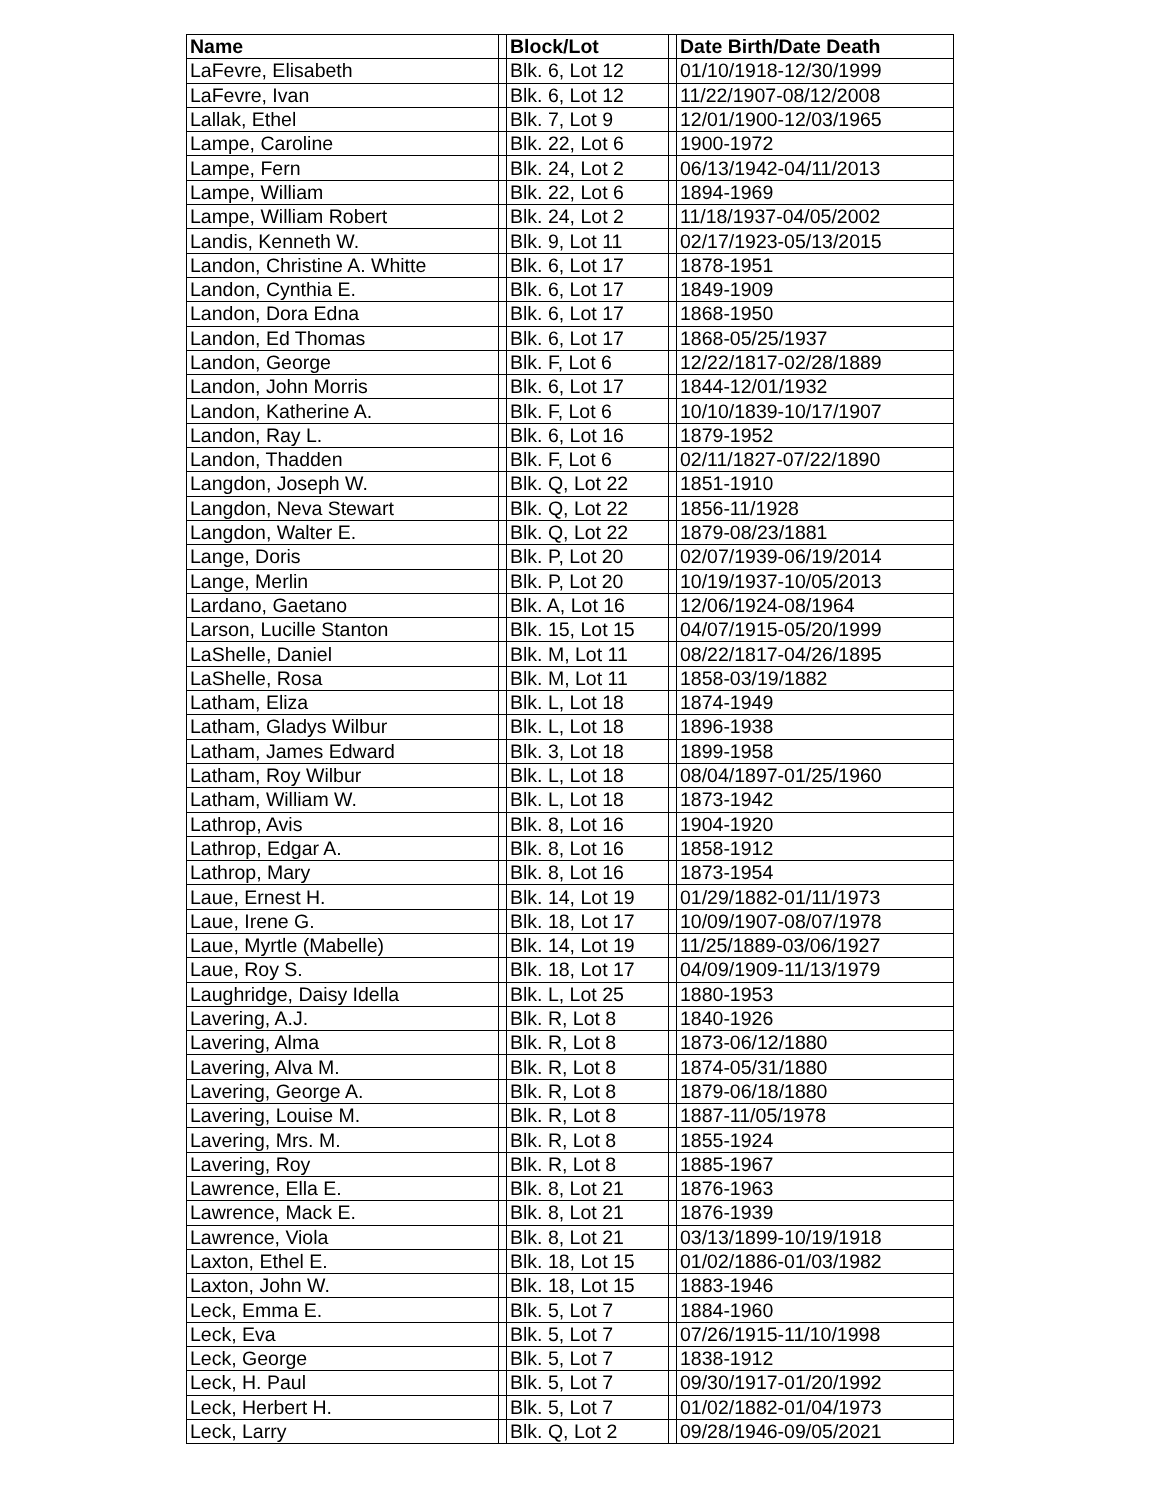| Name | | Block/Lot | | Date Birth/Date Death |
| --- | --- | --- | --- | --- |
| LaFevre, Elisabeth | | Blk. 6, Lot 12 | | 01/10/1918-12/30/1999 |
| LaFevre, Ivan | | Blk. 6, Lot 12 | | 11/22/1907-08/12/2008 |
| Lallak, Ethel | | Blk. 7, Lot 9 | | 12/01/1900-12/03/1965 |
| Lampe, Caroline | | Blk. 22, Lot 6 | | 1900-1972 |
| Lampe, Fern | | Blk. 24, Lot 2 | | 06/13/1942-04/11/2013 |
| Lampe, William | | Blk. 22, Lot 6 | | 1894-1969 |
| Lampe, William Robert | | Blk. 24, Lot 2 | | 11/18/1937-04/05/2002 |
| Landis, Kenneth W. | | Blk. 9, Lot 11 | | 02/17/1923-05/13/2015 |
| Landon, Christine A. Whitte | | Blk. 6, Lot 17 | | 1878-1951 |
| Landon, Cynthia E. | | Blk. 6, Lot 17 | | 1849-1909 |
| Landon, Dora Edna | | Blk. 6, Lot 17 | | 1868-1950 |
| Landon, Ed Thomas | | Blk. 6, Lot 17 | | 1868-05/25/1937 |
| Landon, George | | Blk. F, Lot 6 | | 12/22/1817-02/28/1889 |
| Landon, John Morris | | Blk. 6, Lot 17 | | 1844-12/01/1932 |
| Landon, Katherine A. | | Blk. F, Lot 6 | | 10/10/1839-10/17/1907 |
| Landon, Ray L. | | Blk. 6, Lot 16 | | 1879-1952 |
| Landon, Thadden | | Blk. F, Lot 6 | | 02/11/1827-07/22/1890 |
| Langdon, Joseph W. | | Blk. Q, Lot 22 | | 1851-1910 |
| Langdon, Neva Stewart | | Blk. Q, Lot 22 | | 1856-11/1928 |
| Langdon, Walter E. | | Blk. Q, Lot 22 | | 1879-08/23/1881 |
| Lange, Doris | | Blk. P, Lot 20 | | 02/07/1939-06/19/2014 |
| Lange, Merlin | | Blk. P, Lot 20 | | 10/19/1937-10/05/2013 |
| Lardano, Gaetano | | Blk. A, Lot 16 | | 12/06/1924-08/1964 |
| Larson, Lucille Stanton | | Blk. 15, Lot 15 | | 04/07/1915-05/20/1999 |
| LaShelle, Daniel | | Blk. M, Lot 11 | | 08/22/1817-04/26/1895 |
| LaShelle, Rosa | | Blk. M, Lot 11 | | 1858-03/19/1882 |
| Latham, Eliza | | Blk. L, Lot 18 | | 1874-1949 |
| Latham, Gladys Wilbur | | Blk. L, Lot 18 | | 1896-1938 |
| Latham, James Edward | | Blk. 3, Lot 18 | | 1899-1958 |
| Latham, Roy Wilbur | | Blk. L, Lot 18 | | 08/04/1897-01/25/1960 |
| Latham, William W. | | Blk. L, Lot 18 | | 1873-1942 |
| Lathrop, Avis | | Blk. 8, Lot 16 | | 1904-1920 |
| Lathrop, Edgar A. | | Blk. 8, Lot 16 | | 1858-1912 |
| Lathrop, Mary | | Blk. 8, Lot 16 | | 1873-1954 |
| Laue, Ernest H. | | Blk. 14, Lot 19 | | 01/29/1882-01/11/1973 |
| Laue, Irene G. | | Blk. 18, Lot 17 | | 10/09/1907-08/07/1978 |
| Laue, Myrtle (Mabelle) | | Blk. 14, Lot 19 | | 11/25/1889-03/06/1927 |
| Laue, Roy S. | | Blk. 18, Lot 17 | | 04/09/1909-11/13/1979 |
| Laughridge, Daisy Idella | | Blk. L, Lot 25 | | 1880-1953 |
| Lavering, A.J. | | Blk. R, Lot 8 | | 1840-1926 |
| Lavering, Alma | | Blk. R, Lot 8 | | 1873-06/12/1880 |
| Lavering, Alva M. | | Blk. R, Lot 8 | | 1874-05/31/1880 |
| Lavering, George A. | | Blk. R, Lot 8 | | 1879-06/18/1880 |
| Lavering, Louise M. | | Blk. R, Lot 8 | | 1887-11/05/1978 |
| Lavering, Mrs. M. | | Blk. R, Lot 8 | | 1855-1924 |
| Lavering, Roy | | Blk. R, Lot 8 | | 1885-1967 |
| Lawrence, Ella E. | | Blk. 8, Lot 21 | | 1876-1963 |
| Lawrence, Mack E. | | Blk. 8, Lot 21 | | 1876-1939 |
| Lawrence, Viola | | Blk. 8, Lot 21 | | 03/13/1899-10/19/1918 |
| Laxton, Ethel E. | | Blk. 18, Lot 15 | | 01/02/1886-01/03/1982 |
| Laxton, John W. | | Blk. 18, Lot 15 | | 1883-1946 |
| Leck, Emma E. | | Blk. 5, Lot 7 | | 1884-1960 |
| Leck, Eva | | Blk. 5, Lot 7 | | 07/26/1915-11/10/1998 |
| Leck, George | | Blk. 5, Lot 7 | | 1838-1912 |
| Leck, H. Paul | | Blk. 5, Lot 7 | | 09/30/1917-01/20/1992 |
| Leck, Herbert H. | | Blk. 5, Lot 7 | | 01/02/1882-01/04/1973 |
| Leck, Larry | | Blk. Q, Lot 2 | | 09/28/1946-09/05/2021 |